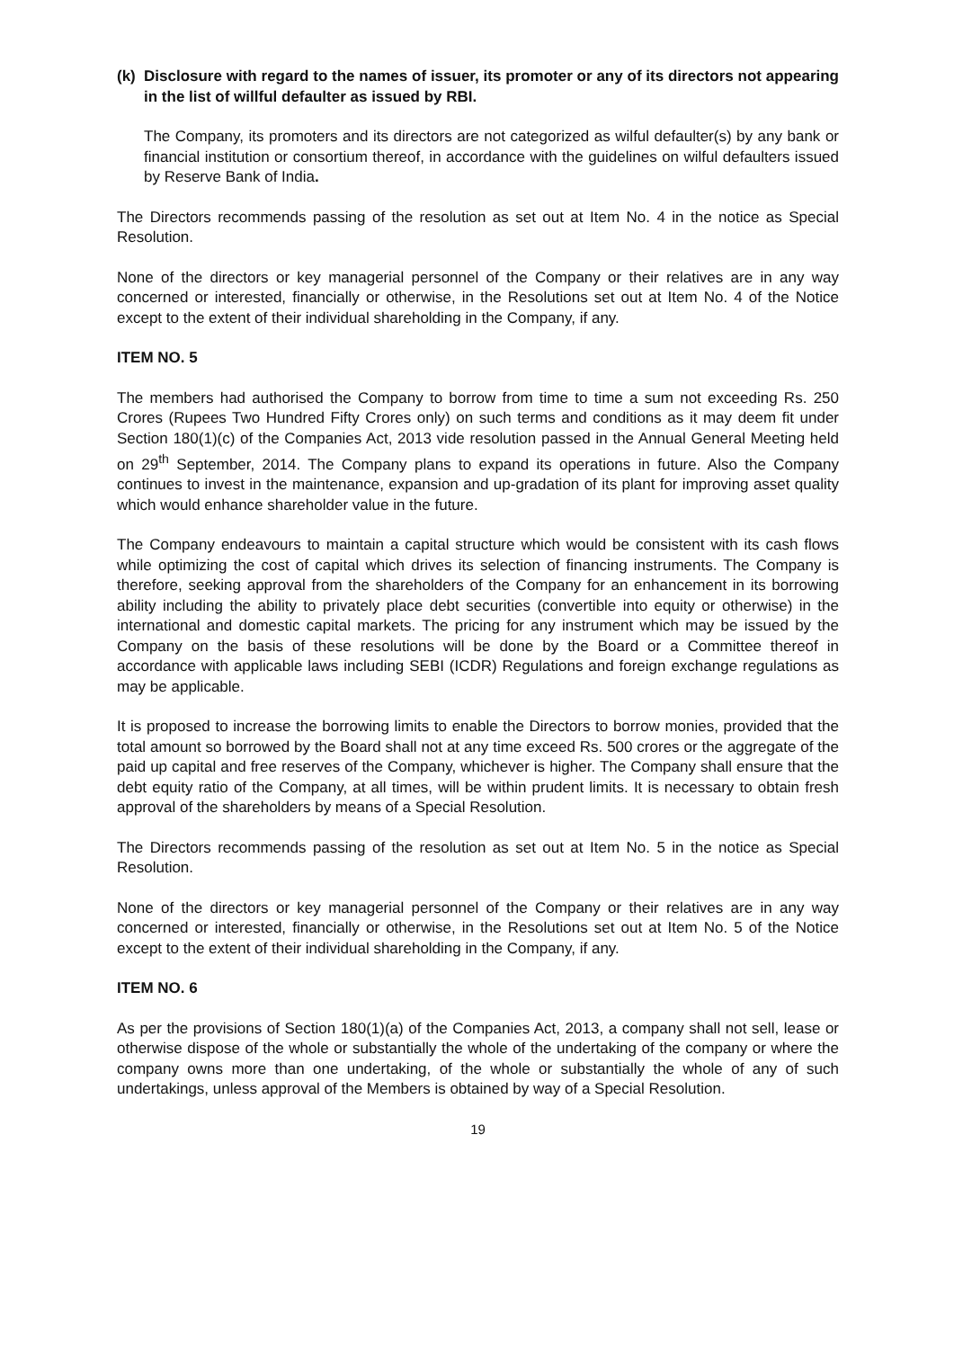(k) Disclosure with regard to the names of issuer, its promoter or any of its directors not appearing in the list of willful defaulter as issued by RBI.
The Company, its promoters and its directors are not categorized as wilful defaulter(s) by any bank or financial institution or consortium thereof, in accordance with the guidelines on wilful defaulters issued by Reserve Bank of India.
The Directors recommends passing of the resolution as set out at Item No. 4 in the notice as Special Resolution.
None of the directors or key managerial personnel of the Company or their relatives are in any way concerned or interested, financially or otherwise, in the Resolutions set out at Item No. 4 of the Notice except to the extent of their individual shareholding in the Company, if any.
ITEM NO. 5
The members had authorised the Company to borrow from time to time a sum not exceeding Rs. 250 Crores (Rupees Two Hundred Fifty Crores only) on such terms and conditions as it may deem fit under Section 180(1)(c) of the Companies Act, 2013 vide resolution passed in the Annual General Meeting held on 29<sup>th</sup> September, 2014. The Company plans to expand its operations in future. Also the Company continues to invest in the maintenance, expansion and up-gradation of its plant for improving asset quality which would enhance shareholder value in the future.
The Company endeavours to maintain a capital structure which would be consistent with its cash flows while optimizing the cost of capital which drives its selection of financing instruments. The Company is therefore, seeking approval from the shareholders of the Company for an enhancement in its borrowing ability including the ability to privately place debt securities (convertible into equity or otherwise) in the international and domestic capital markets. The pricing for any instrument which may be issued by the Company on the basis of these resolutions will be done by the Board or a Committee thereof in accordance with applicable laws including SEBI (ICDR) Regulations and foreign exchange regulations as may be applicable.
It is proposed to increase the borrowing limits to enable the Directors to borrow monies, provided that the total amount so borrowed by the Board shall not at any time exceed Rs. 500 crores or the aggregate of the paid up capital and free reserves of the Company, whichever is higher. The Company shall ensure that the debt equity ratio of the Company, at all times, will be within prudent limits. It is necessary to obtain fresh approval of the shareholders by means of a Special Resolution.
The Directors recommends passing of the resolution as set out at Item No. 5 in the notice as Special Resolution.
None of the directors or key managerial personnel of the Company or their relatives are in any way concerned or interested, financially or otherwise, in the Resolutions set out at Item No. 5 of the Notice except to the extent of their individual shareholding in the Company, if any.
ITEM NO. 6
As per the provisions of Section 180(1)(a) of the Companies Act, 2013, a company shall not sell, lease or otherwise dispose of the whole or substantially the whole of the undertaking of the company or where the company owns more than one undertaking, of the whole or substantially the whole of any of such undertakings, unless approval of the Members is obtained by way of a Special Resolution.
19